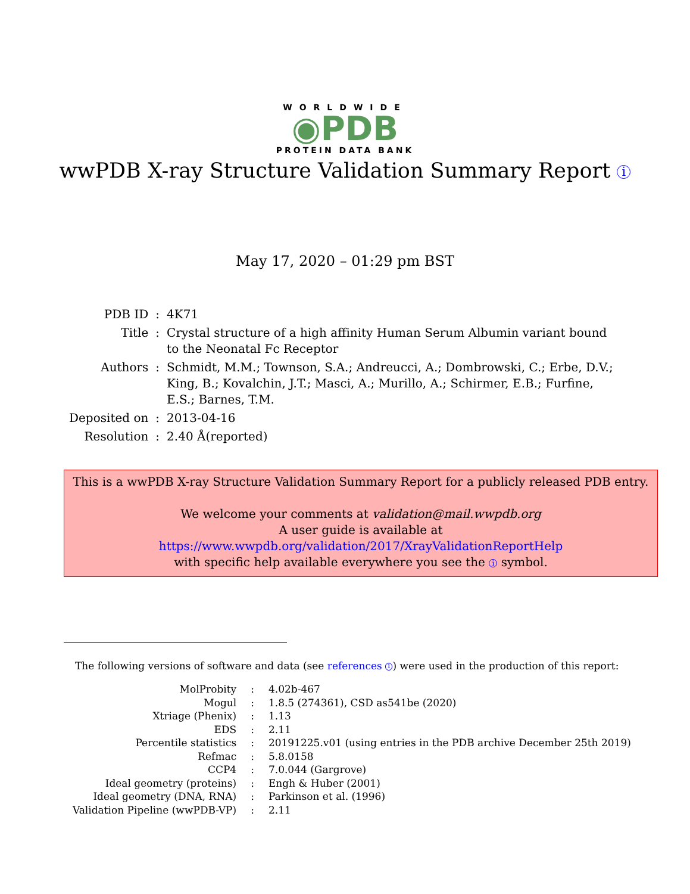WORLDWIDE
◉PDB
PROTEIN DATA BANK
wwPDB X-ray Structure Validation Summary Report i
May 17, 2020 – 01:29 pm BST
| PDB ID | : | 4K71 |
| Title | : | Crystal structure of a high affinity Human Serum Albumin variant bound to the Neonatal Fc Receptor |
| Authors | : | Schmidt, M.M.; Townson, S.A.; Andreucci, A.; Dombrowski, C.; Erbe, D.V.; King, B.; Kovalchin, J.T.; Masci, A.; Murillo, A.; Schirmer, E.B.; Furfine, E.S.; Barnes, T.M. |
| Deposited on | : | 2013-04-16 |
| Resolution | : | 2.40 Å(reported) |
This is a wwPDB X-ray Structure Validation Summary Report for a publicly released PDB entry.
We welcome your comments at validation@mail.wwpdb.org
A user guide is available at
https://www.wwpdb.org/validation/2017/XrayValidationReportHelp
with specific help available everywhere you see the i symbol.
The following versions of software and data (see references 1) were used in the production of this report:
| MolProbity | : | 4.02b-467 |
| Mogul | : | 1.8.5 (274361), CSD as541be (2020) |
| Xtriage (Phenix) | : | 1.13 |
| EDS | : | 2.11 |
| Percentile statistics | : | 20191225.v01 (using entries in the PDB archive December 25th 2019) |
| Refmac | : | 5.8.0158 |
| CCP4 | : | 7.0.044 (Gargrove) |
| Ideal geometry (proteins) | : | Engh & Huber (2001) |
| Ideal geometry (DNA, RNA) | : | Parkinson et al. (1996) |
| Validation Pipeline (wwPDB-VP) | : | 2.11 |